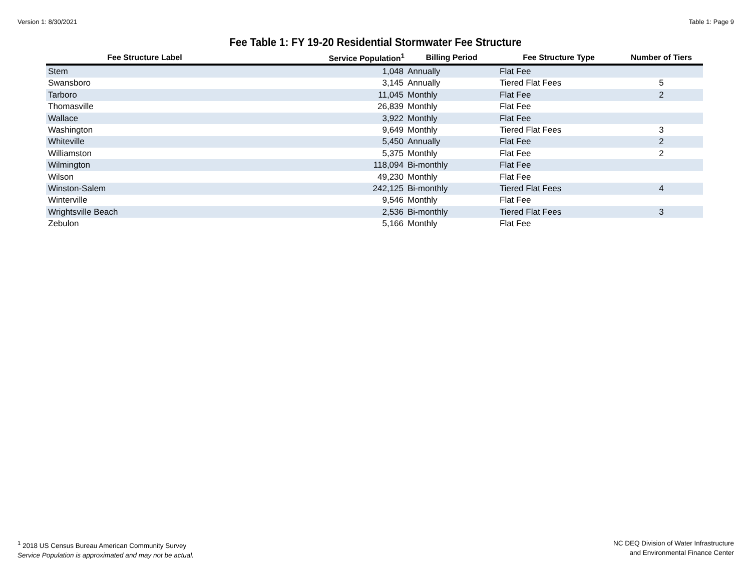Version 1: 8/30/2021 Table 1: Page 9
Fee Table 1: FY 19-20 Residential Stormwater Fee Structure
| Fee Structure Label | Service Population<sup>1</sup> | Billing Period | Fee Structure Type | Number of Tiers |
| --- | --- | --- | --- | --- |
| Stem | 1,048 | Annually | Flat Fee | |
| Swansboro | 3,145 | Annually | Tiered Flat Fees | 5 |
| Tarboro | 11,045 | Monthly | Flat Fee | 2 |
| Thomasville | 26,839 | Monthly | Flat Fee | |
| Wallace | 3,922 | Monthly | Flat Fee | |
| Washington | 9,649 | Monthly | Tiered Flat Fees | 3 |
| Whiteville | 5,450 | Annually | Flat Fee | 2 |
| Williamston | 5,375 | Monthly | Flat Fee | 2 |
| Wilmington | 118,094 | Bi-monthly | Flat Fee | |
| Wilson | 49,230 | Monthly | Flat Fee | |
| Winston-Salem | 242,125 | Bi-monthly | Tiered Flat Fees | 4 |
| Winterville | 9,546 | Monthly | Flat Fee | |
| Wrightsville Beach | 2,536 | Bi-monthly | Tiered Flat Fees | 3 |
| Zebulon | 5,166 | Monthly | Flat Fee | |
<sup>1</sup> 2018 US Census Bureau American Community Survey
Service Population is approximated and may not be actual.
NC DEQ Division of Water Infrastructure
and Environmental Finance Center